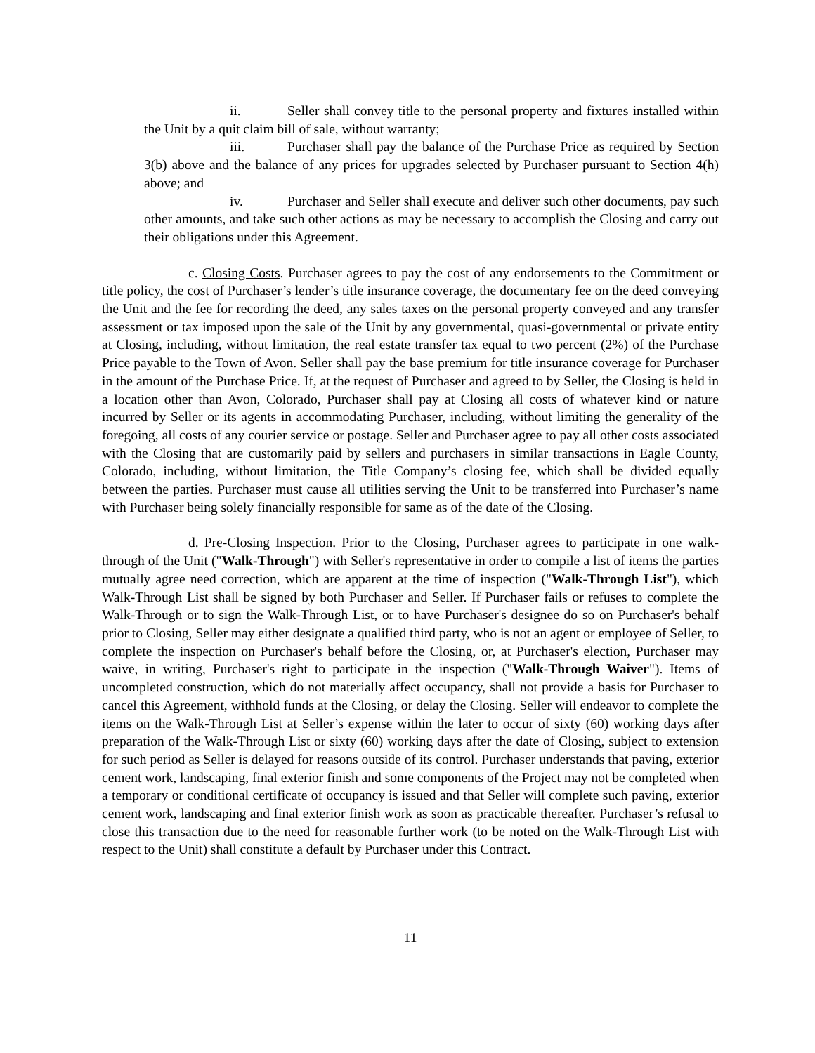ii. Seller shall convey title to the personal property and fixtures installed within the Unit by a quit claim bill of sale, without warranty;
iii. Purchaser shall pay the balance of the Purchase Price as required by Section 3(b) above and the balance of any prices for upgrades selected by Purchaser pursuant to Section 4(h) above; and
iv. Purchaser and Seller shall execute and deliver such other documents, pay such other amounts, and take such other actions as may be necessary to accomplish the Closing and carry out their obligations under this Agreement.
c. Closing Costs. Purchaser agrees to pay the cost of any endorsements to the Commitment or title policy, the cost of Purchaser’s lender’s title insurance coverage, the documentary fee on the deed conveying the Unit and the fee for recording the deed, any sales taxes on the personal property conveyed and any transfer assessment or tax imposed upon the sale of the Unit by any governmental, quasi-governmental or private entity at Closing, including, without limitation, the real estate transfer tax equal to two percent (2%) of the Purchase Price payable to the Town of Avon. Seller shall pay the base premium for title insurance coverage for Purchaser in the amount of the Purchase Price. If, at the request of Purchaser and agreed to by Seller, the Closing is held in a location other than Avon, Colorado, Purchaser shall pay at Closing all costs of whatever kind or nature incurred by Seller or its agents in accommodating Purchaser, including, without limiting the generality of the foregoing, all costs of any courier service or postage. Seller and Purchaser agree to pay all other costs associated with the Closing that are customarily paid by sellers and purchasers in similar transactions in Eagle County, Colorado, including, without limitation, the Title Company’s closing fee, which shall be divided equally between the parties. Purchaser must cause all utilities serving the Unit to be transferred into Purchaser’s name with Purchaser being solely financially responsible for same as of the date of the Closing.
d. Pre-Closing Inspection. Prior to the Closing, Purchaser agrees to participate in one walk-through of the Unit ("Walk-Through") with Seller's representative in order to compile a list of items the parties mutually agree need correction, which are apparent at the time of inspection ("Walk-Through List"), which Walk-Through List shall be signed by both Purchaser and Seller. If Purchaser fails or refuses to complete the Walk-Through or to sign the Walk-Through List, or to have Purchaser's designee do so on Purchaser's behalf prior to Closing, Seller may either designate a qualified third party, who is not an agent or employee of Seller, to complete the inspection on Purchaser's behalf before the Closing, or, at Purchaser's election, Purchaser may waive, in writing, Purchaser's right to participate in the inspection ("Walk-Through Waiver"). Items of uncompleted construction, which do not materially affect occupancy, shall not provide a basis for Purchaser to cancel this Agreement, withhold funds at the Closing, or delay the Closing. Seller will endeavor to complete the items on the Walk-Through List at Seller’s expense within the later to occur of sixty (60) working days after preparation of the Walk-Through List or sixty (60) working days after the date of Closing, subject to extension for such period as Seller is delayed for reasons outside of its control. Purchaser understands that paving, exterior cement work, landscaping, final exterior finish and some components of the Project may not be completed when a temporary or conditional certificate of occupancy is issued and that Seller will complete such paving, exterior cement work, landscaping and final exterior finish work as soon as practicable thereafter. Purchaser’s refusal to close this transaction due to the need for reasonable further work (to be noted on the Walk-Through List with respect to the Unit) shall constitute a default by Purchaser under this Contract.
11